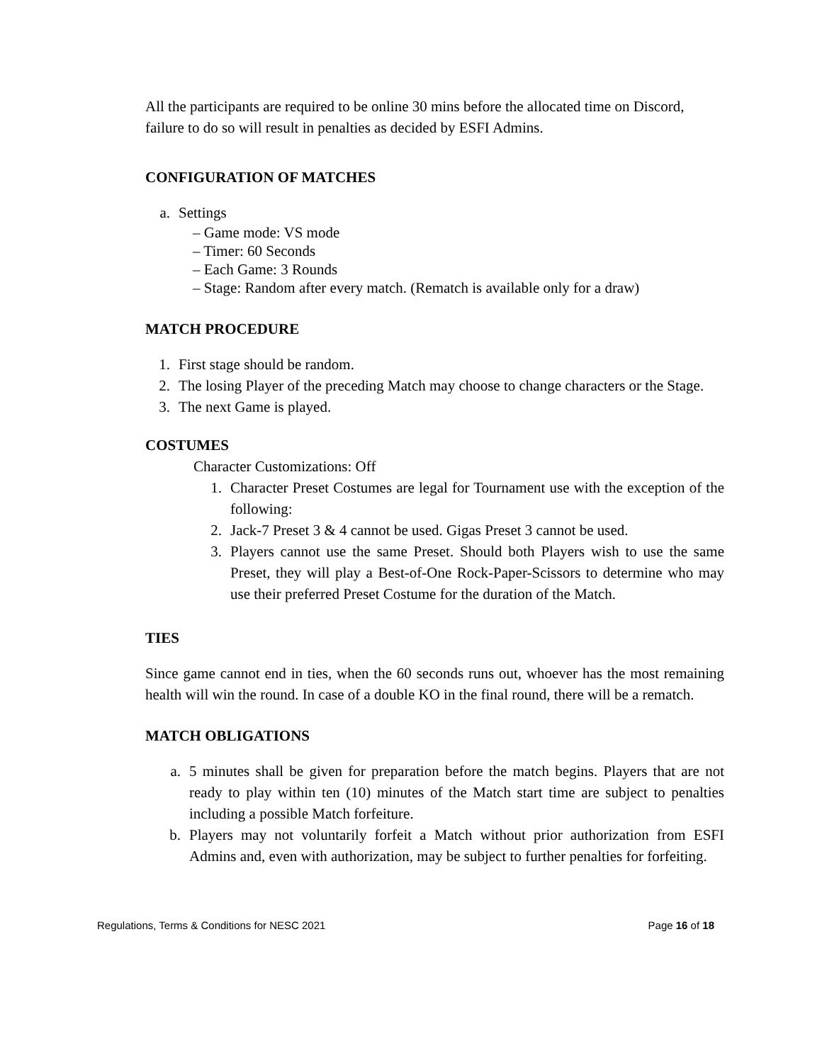All the participants are required to be online 30 mins before the allocated time on Discord, failure to do so will result in penalties as decided by ESFI Admins.
CONFIGURATION OF MATCHES
a. Settings
– Game mode: VS mode
– Timer: 60 Seconds
– Each Game: 3 Rounds
– Stage: Random after every match. (Rematch is available only for a draw)
MATCH PROCEDURE
1. First stage should be random.
2. The losing Player of the preceding Match may choose to change characters or the Stage.
3. The next Game is played.
COSTUMES
Character Customizations: Off
1. Character Preset Costumes are legal for Tournament use with the exception of the following:
2. Jack-7 Preset 3 & 4 cannot be used. Gigas Preset 3 cannot be used.
3. Players cannot use the same Preset. Should both Players wish to use the same Preset, they will play a Best-of-One Rock-Paper-Scissors to determine who may use their preferred Preset Costume for the duration of the Match.
TIES
Since game cannot end in ties, when the 60 seconds runs out, whoever has the most remaining health will win the round. In case of a double KO in the final round, there will be a rematch.
MATCH OBLIGATIONS
a. 5 minutes shall be given for preparation before the match begins. Players that are not ready to play within ten (10) minutes of the Match start time are subject to penalties including a possible Match forfeiture.
b. Players may not voluntarily forfeit a Match without prior authorization from ESFI Admins and, even with authorization, may be subject to further penalties for forfeiting.
Regulations, Terms & Conditions for NESC 2021 Page 16 of 18